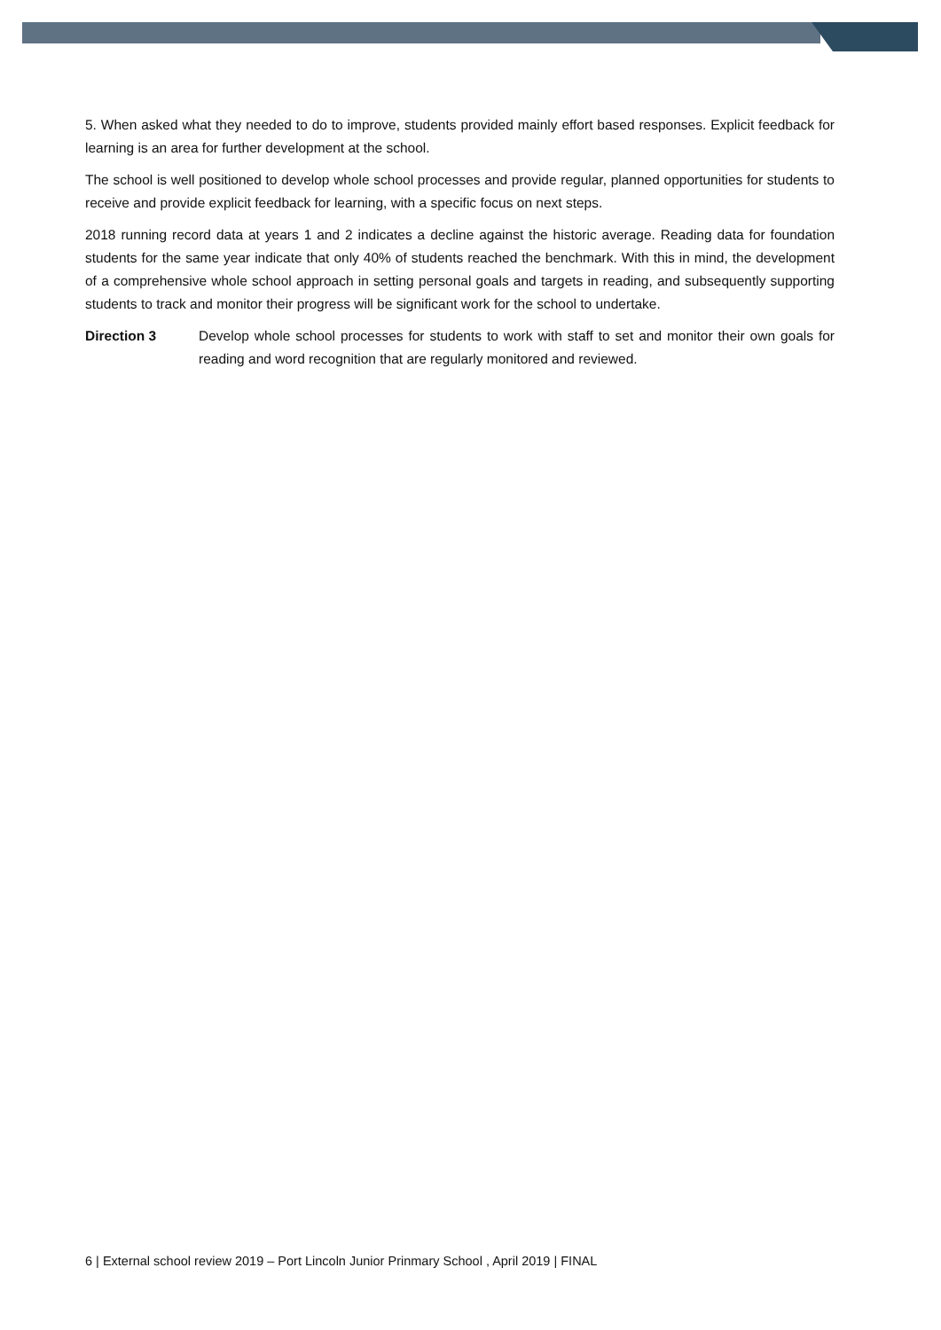5. When asked what they needed to do to improve, students provided mainly effort based responses. Explicit feedback for learning is an area for further development at the school.
The school is well positioned to develop whole school processes and provide regular, planned opportunities for students to receive and provide explicit feedback for learning, with a specific focus on next steps.
2018 running record data at years 1 and 2 indicates a decline against the historic average. Reading data for foundation students for the same year indicate that only 40% of students reached the benchmark. With this in mind, the development of a comprehensive whole school approach in setting personal goals and targets in reading, and subsequently supporting students to track and monitor their progress will be significant work for the school to undertake.
Direction 3 Develop whole school processes for students to work with staff to set and monitor their own goals for reading and word recognition that are regularly monitored and reviewed.
6 | External school review 2019 – Port Lincoln Junior Prinmary School , April 2019 | FINAL